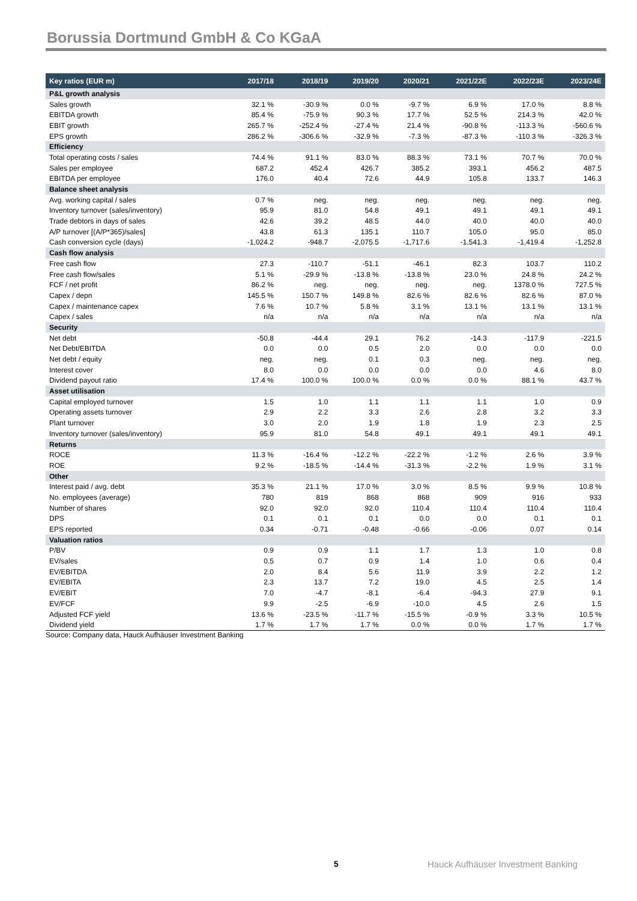Borussia Dortmund GmbH & Co KGaA
| Key ratios (EUR m) | 2017/18 | 2018/19 | 2019/20 | 2020/21 | 2021/22E | 2022/23E | 2023/24E |
| --- | --- | --- | --- | --- | --- | --- | --- |
| P&L growth analysis | | | | | | | |
| Sales growth | 32.1 % | -30.9 % | 0.0 % | -9.7 % | 6.9 % | 17.0 % | 8.8 % |
| EBITDA growth | 85.4 % | -75.9 % | 90.3 % | 17.7 % | 52.5 % | 214.3 % | 42.0 % |
| EBIT growth | 265.7 % | -252.4 % | -27.4 % | 21.4 % | -90.8 % | -113.3 % | -560.6 % |
| EPS growth | 286.2 % | -306.6 % | -32.9 % | -7.3 % | -87.3 % | -110.3 % | -326.3 % |
| Efficiency | | | | | | | |
| Total operating costs / sales | 74.4 % | 91.1 % | 83.0 % | 88.3 % | 73.1 % | 70.7 % | 70.0 % |
| Sales per employee | 687.2 | 452.4 | 426.7 | 385.2 | 393.1 | 456.2 | 487.5 |
| EBITDA per employee | 176.0 | 40.4 | 72.6 | 44.9 | 105.8 | 133.7 | 146.3 |
| Balance sheet analysis | | | | | | | |
| Avg. working capital / sales | 0.7 % | neg. | neg. | neg. | neg. | neg. | neg. |
| Inventory turnover (sales/inventory) | 95.9 | 81.0 | 54.8 | 49.1 | 49.1 | 49.1 | 49.1 |
| Trade debtors in days of sales | 42.6 | 39.2 | 48.5 | 44.0 | 40.0 | 40.0 | 40.0 |
| A/P turnover [(A/P*365)/sales] | 43.8 | 61.3 | 135.1 | 110.7 | 105.0 | 95.0 | 85.0 |
| Cash conversion cycle (days) | -1,024.2 | -948.7 | -2,075.5 | -1,717.6 | -1,541.3 | -1,419.4 | -1,252.8 |
| Cash flow analysis | | | | | | | |
| Free cash flow | 27.3 | -110.7 | -51.1 | -46.1 | 82.3 | 103.7 | 110.2 |
| Free cash flow/sales | 5.1 % | -29.9 % | -13.8 % | -13.8 % | 23.0 % | 24.8 % | 24.2 % |
| FCF / net profit | 86.2 % | neg. | neg. | neg. | neg. | 1378.0 % | 727.5 % |
| Capex / depn | 145.5 % | 150.7 % | 149.8 % | 82.6 % | 82.6 % | 82.6 % | 87.0 % |
| Capex / maintenance capex | 7.6 % | 10.7 % | 5.8 % | 3.1 % | 13.1 % | 13.1 % | 13.1 % |
| Capex / sales | n/a | n/a | n/a | n/a | n/a | n/a | n/a |
| Security | | | | | | | |
| Net debt | -50.8 | -44.4 | 29.1 | 76.2 | -14.3 | -117.9 | -221.5 |
| Net Debt/EBITDA | 0.0 | 0.0 | 0.5 | 2.0 | 0.0 | 0.0 | 0.0 |
| Net debt / equity | neg. | neg. | 0.1 | 0.3 | neg. | neg. | neg. |
| Interest cover | 8.0 | 0.0 | 0.0 | 0.0 | 0.0 | 4.6 | 8.0 |
| Dividend payout ratio | 17.4 % | 100.0 % | 100.0 % | 0.0 % | 0.0 % | 88.1 % | 43.7 % |
| Asset utilisation | | | | | | | |
| Capital employed turnover | 1.5 | 1.0 | 1.1 | 1.1 | 1.1 | 1.0 | 0.9 |
| Operating assets turnover | 2.9 | 2.2 | 3.3 | 2.6 | 2.8 | 3.2 | 3.3 |
| Plant turnover | 3.0 | 2.0 | 1.9 | 1.8 | 1.9 | 2.3 | 2.5 |
| Inventory turnover (sales/inventory) | 95.9 | 81.0 | 54.8 | 49.1 | 49.1 | 49.1 | 49.1 |
| Returns | | | | | | | |
| ROCE | 11.3 % | -16.4 % | -12.2 % | -22.2 % | -1.2 % | 2.6 % | 3.9 % |
| ROE | 9.2 % | -18.5 % | -14.4 % | -31.3 % | -2.2 % | 1.9 % | 3.1 % |
| Other | | | | | | | |
| Interest paid / avg. debt | 35.3 % | 21.1 % | 17.0 % | 3.0 % | 8.5 % | 9.9 % | 10.8 % |
| No. employees (average) | 780 | 819 | 868 | 868 | 909 | 916 | 933 |
| Number of shares | 92.0 | 92.0 | 92.0 | 110.4 | 110.4 | 110.4 | 110.4 |
| DPS | 0.1 | 0.1 | 0.1 | 0.0 | 0.0 | 0.1 | 0.1 |
| EPS reported | 0.34 | -0.71 | -0.48 | -0.66 | -0.06 | 0.07 | 0.14 |
| Valuation ratios | | | | | | | |
| P/BV | 0.9 | 0.9 | 1.1 | 1.7 | 1.3 | 1.0 | 0.8 |
| EV/sales | 0.5 | 0.7 | 0.9 | 1.4 | 1.0 | 0.6 | 0.4 |
| EV/EBITDA | 2.0 | 8.4 | 5.6 | 11.9 | 3.9 | 2.2 | 1.2 |
| EV/EBITA | 2.3 | 13.7 | 7.2 | 19.0 | 4.5 | 2.5 | 1.4 |
| EV/EBIT | 7.0 | -4.7 | -8.1 | -6.4 | -94.3 | 27.9 | 9.1 |
| EV/FCF | 9.9 | -2.5 | -6.9 | -10.0 | 4.5 | 2.6 | 1.5 |
| Adjusted FCF yield | 13.6 % | -23.5 % | -11.7 % | -15.5 % | -0.9 % | 3.3 % | 10.5 % |
| Dividend yield | 1.7 % | 1.7 % | 1.7 % | 0.0 % | 0.0 % | 1.7 % | 1.7 % |
Source: Company data, Hauck Aufhäuser Investment Banking
5
Hauck Aufhäuser Investment Banking